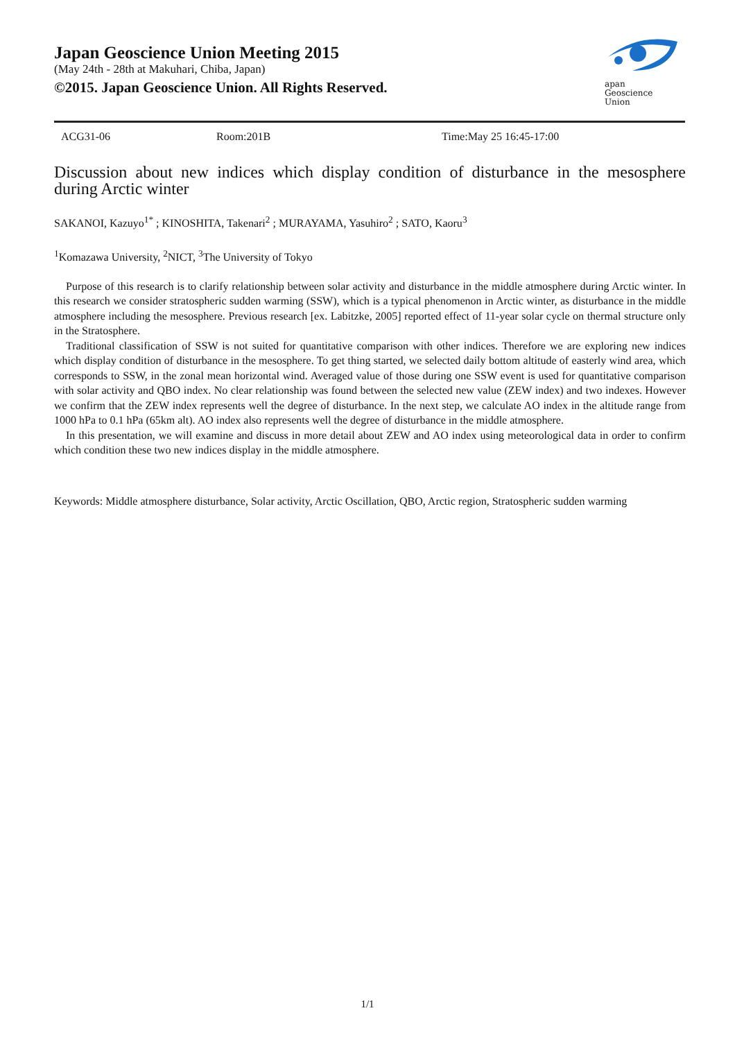Japan Geoscience Union Meeting 2015
(May 24th - 28th at Makuhari, Chiba, Japan)
©2015. Japan Geoscience Union. All Rights Reserved.
apan
Geoscience
Union
ACG31-06 Room:201B Time:May 25 16:45-17:00
Discussion about new indices which display condition of disturbance in the mesosphere during Arctic winter
SAKANOI, Kazuyo<sup>1*</sup> ; KINOSHITA, Takenari<sup>2</sup> ; MURAYAMA, Yasuhiro<sup>2</sup> ; SATO, Kaoru<sup>3</sup>
<sup>1</sup> Komazawa University, <sup>2</sup>NICT, <sup>3</sup>The University of Tokyo
Purpose of this research is to clarify relationship between solar activity and disturbance in the middle atmosphere during Arctic winter. In this research we consider stratospheric sudden warming (SSW), which is a typical phenomenon in Arctic winter, as disturbance in the middle atmosphere including the mesosphere. Previous research [ex. Labitzke, 2005] reported effect of 11-year solar cycle on thermal structure only in the Stratosphere.
Traditional classification of SSW is not suited for quantitative comparison with other indices. Therefore we are exploring new indices which display condition of disturbance in the mesosphere. To get thing started, we selected daily bottom altitude of easterly wind area, which corresponds to SSW, in the zonal mean horizontal wind. Averaged value of those during one SSW event is used for quantitative comparison with solar activity and QBO index. No clear relationship was found between the selected new value (ZEW index) and two indexes. However we confirm that the ZEW index represents well the degree of disturbance. In the next step, we calculate AO index in the altitude range from 1000 hPa to 0.1 hPa (65km alt). AO index also represents well the degree of disturbance in the middle atmosphere.
In this presentation, we will examine and discuss in more detail about ZEW and AO index using meteorological data in order to confirm which condition these two new indices display in the middle atmosphere.
Keywords: Middle atmosphere disturbance, Solar activity, Arctic Oscillation, QBO, Arctic region, Stratospheric sudden warming
1/1